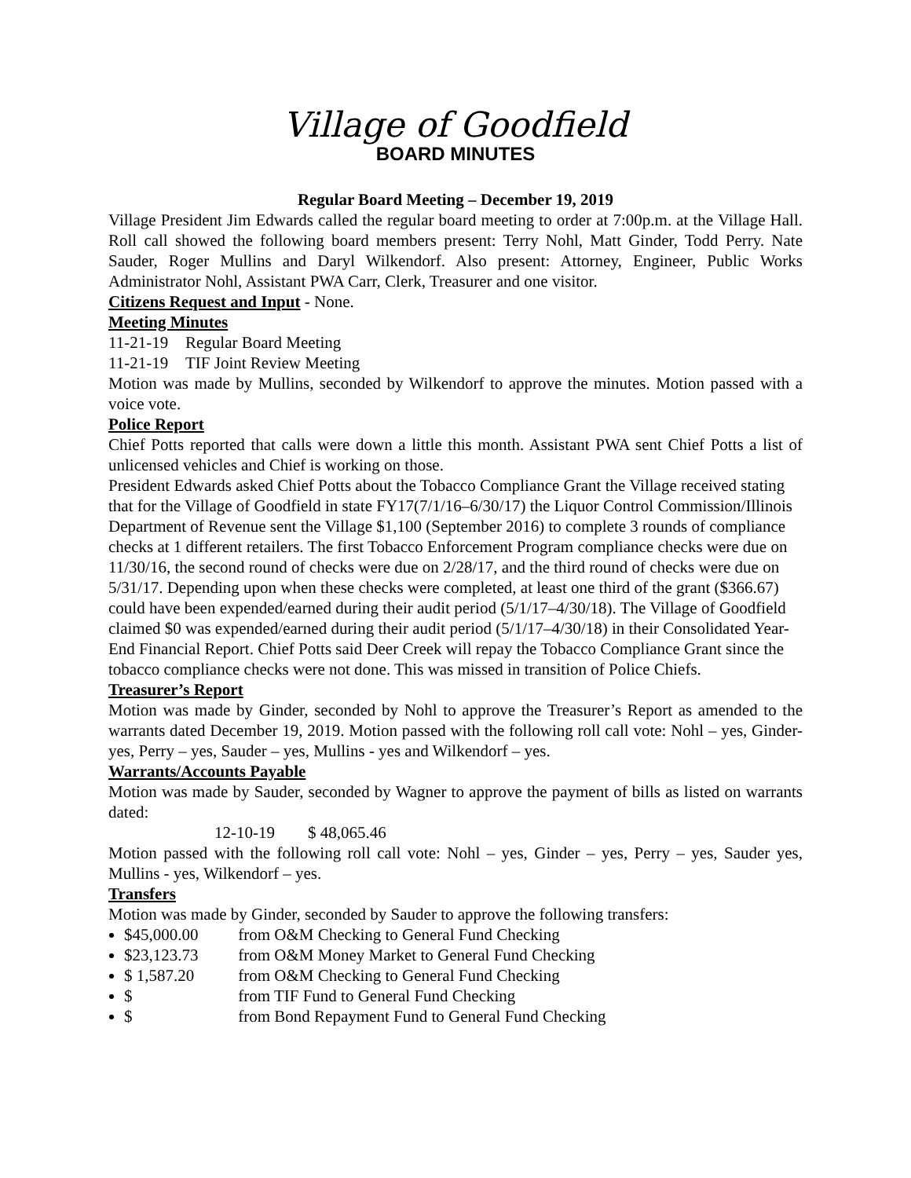Village of Goodfield
BOARD MINUTES
Regular Board Meeting – December 19, 2019
Village President Jim Edwards called the regular board meeting to order at 7:00p.m. at the Village Hall. Roll call showed the following board members present: Terry Nohl, Matt Ginder, Todd Perry. Nate Sauder, Roger Mullins and Daryl Wilkendorf. Also present: Attorney, Engineer, Public Works Administrator Nohl, Assistant PWA Carr, Clerk, Treasurer and one visitor.
Citizens Request and Input - None.
Meeting Minutes
11-21-19 Regular Board Meeting
11-21-19 TIF Joint Review Meeting
Motion was made by Mullins, seconded by Wilkendorf to approve the minutes. Motion passed with a voice vote.
Police Report
Chief Potts reported that calls were down a little this month. Assistant PWA sent Chief Potts a list of unlicensed vehicles and Chief is working on those.
President Edwards asked Chief Potts about the Tobacco Compliance Grant the Village received stating that for the Village of Goodfield in state FY17(7/1/16–6/30/17) the Liquor Control Commission/Illinois Department of Revenue sent the Village $1,100 (September 2016) to complete 3 rounds of compliance checks at 1 different retailers. The first Tobacco Enforcement Program compliance checks were due on 11/30/16, the second round of checks were due on 2/28/17, and the third round of checks were due on 5/31/17. Depending upon when these checks were completed, at least one third of the grant ($366.67) could have been expended/earned during their audit period (5/1/17–4/30/18). The Village of Goodfield claimed $0 was expended/earned during their audit period (5/1/17–4/30/18) in their Consolidated Year-End Financial Report. Chief Potts said Deer Creek will repay the Tobacco Compliance Grant since the tobacco compliance checks were not done. This was missed in transition of Police Chiefs.
Treasurer’s Report
Motion was made by Ginder, seconded by Nohl to approve the Treasurer’s Report as amended to the warrants dated December 19, 2019. Motion passed with the following roll call vote: Nohl – yes, Ginder-yes, Perry – yes, Sauder – yes, Mullins - yes and Wilkendorf – yes.
Warrants/Accounts Payable
Motion was made by Sauder, seconded by Wagner to approve the payment of bills as listed on warrants dated:
12-10-19 $ 48,065.46
Motion passed with the following roll call vote: Nohl – yes, Ginder – yes, Perry – yes, Sauder yes, Mullins - yes, Wilkendorf – yes.
Transfers
Motion was made by Ginder, seconded by Sauder to approve the following transfers:
$45,000.00 from O&M Checking to General Fund Checking
$23,123.73 from O&M Money Market to General Fund Checking
$ 1,587.20 from O&M Checking to General Fund Checking
$ from TIF Fund to General Fund Checking
$ from Bond Repayment Fund to General Fund Checking